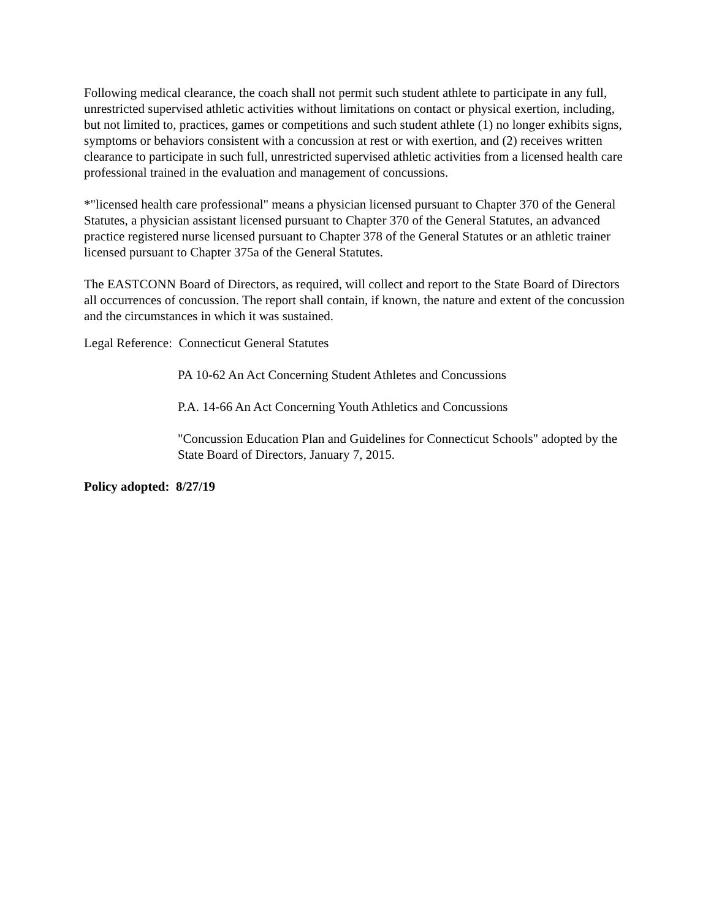Following medical clearance, the coach shall not permit such student athlete to participate in any full, unrestricted supervised athletic activities without limitations on contact or physical exertion, including, but not limited to, practices, games or competitions and such student athlete (1) no longer exhibits signs, symptoms or behaviors consistent with a concussion at rest or with exertion, and (2) receives written clearance to participate in such full, unrestricted supervised athletic activities from a licensed health care professional trained in the evaluation and management of concussions.
*"licensed health care professional" means a physician licensed pursuant to Chapter 370 of the General Statutes, a physician assistant licensed pursuant to Chapter 370 of the General Statutes, an advanced practice registered nurse licensed pursuant to Chapter 378 of the General Statutes or an athletic trainer licensed pursuant to Chapter 375a of the General Statutes.
The EASTCONN Board of Directors, as required, will collect and report to the State Board of Directors all occurrences of concussion. The report shall contain, if known, the nature and extent of the concussion and the circumstances in which it was sustained.
Legal Reference: Connecticut General Statutes
PA 10-62 An Act Concerning Student Athletes and Concussions
P.A. 14-66 An Act Concerning Youth Athletics and Concussions
"Concussion Education Plan and Guidelines for Connecticut Schools" adopted by the State Board of Directors, January 7, 2015.
Policy adopted: 8/27/19